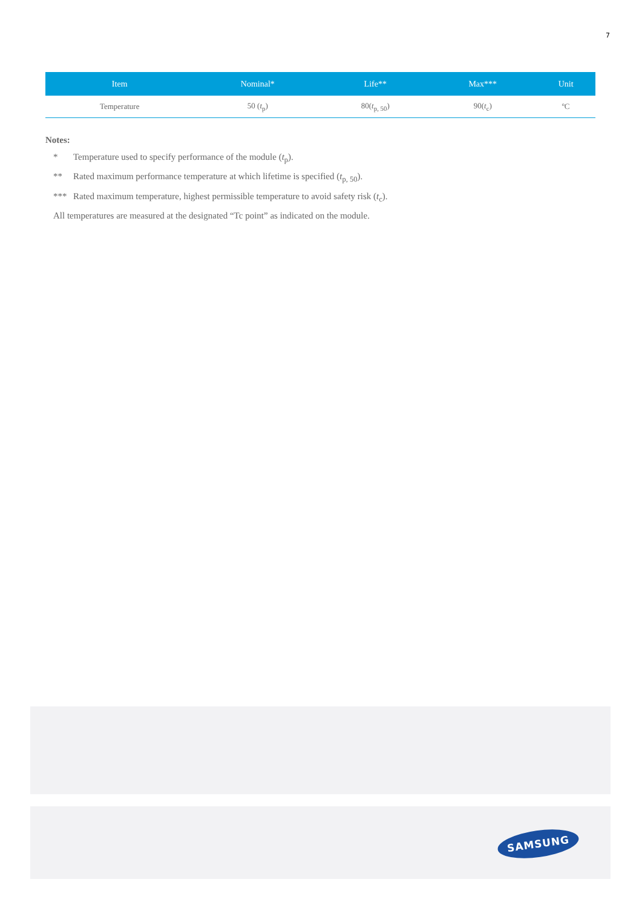7
| Item | Nominal* | Life** | Max*** | Unit |
| --- | --- | --- | --- | --- |
| Temperature | 50 ( t<sub>p</sub>) | 80( t<sub>p, 50</sub>) | 90( t<sub>c</sub>) | ºC |
Notes:
* Temperature used to specify performance of the module (t<sub>p</sub>).
** Rated maximum performance temperature at which lifetime is specified (t<sub>p, 50</sub>).
*** Rated maximum temperature, highest permissible temperature to avoid safety risk (t<sub>c</sub>).
All temperatures are measured at the designated “Tc point” as indicated on the module.
SAMSUNG